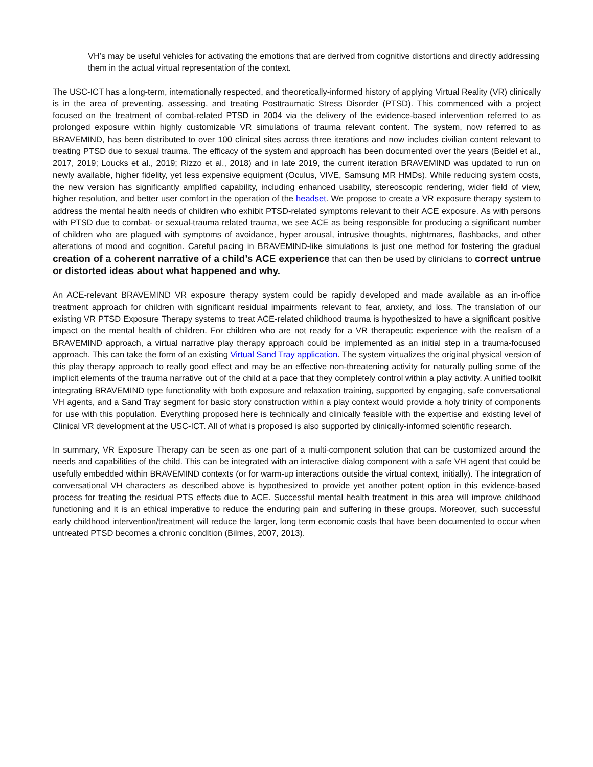VH’s may be useful vehicles for activating the emotions that are derived from cognitive distortions and directly addressing them in the actual virtual representation of the context.
The USC-ICT has a long-term, internationally respected, and theoretically-informed history of applying Virtual Reality (VR) clinically is in the area of preventing, assessing, and treating Posttraumatic Stress Disorder (PTSD). This commenced with a project focused on the treatment of combat-related PTSD in 2004 via the delivery of the evidence-based intervention referred to as prolonged exposure within highly customizable VR simulations of trauma relevant content. The system, now referred to as BRAVEMIND, has been distributed to over 100 clinical sites across three iterations and now includes civilian content relevant to treating PTSD due to sexual trauma. The efficacy of the system and approach has been documented over the years (Beidel et al., 2017, 2019; Loucks et al., 2019; Rizzo et al., 2018) and in late 2019, the current iteration BRAVEMIND was updated to run on newly available, higher fidelity, yet less expensive equipment (Oculus, VIVE, Samsung MR HMDs). While reducing system costs, the new version has significantly amplified capability, including enhanced usability, stereoscopic rendering, wider field of view, higher resolution, and better user comfort in the operation of the headset. We propose to create a VR exposure therapy system to address the mental health needs of children who exhibit PTSD-related symptoms relevant to their ACE exposure. As with persons with PTSD due to combat- or sexual-trauma related trauma, we see ACE as being responsible for producing a significant number of children who are plagued with symptoms of avoidance, hyper arousal, intrusive thoughts, nightmares, flashbacks, and other alterations of mood and cognition. Careful pacing in BRAVEMIND-like simulations is just one method for fostering the gradual creation of a coherent narrative of a child’s ACE experience that can then be used by clinicians to correct untrue or distorted ideas about what happened and why.
An ACE-relevant BRAVEMIND VR exposure therapy system could be rapidly developed and made available as an in-office treatment approach for children with significant residual impairments relevant to fear, anxiety, and loss. The translation of our existing VR PTSD Exposure Therapy systems to treat ACE-related childhood trauma is hypothesized to have a significant positive impact on the mental health of children. For children who are not ready for a VR therapeutic experience with the realism of a BRAVEMIND approach, a virtual narrative play therapy approach could be implemented as an initial step in a trauma-focused approach. This can take the form of an existing Virtual Sand Tray application. The system virtualizes the original physical version of this play therapy approach to really good effect and may be an effective non-threatening activity for naturally pulling some of the implicit elements of the trauma narrative out of the child at a pace that they completely control within a play activity. A unified toolkit integrating BRAVEMIND type functionality with both exposure and relaxation training, supported by engaging, safe conversational VH agents, and a Sand Tray segment for basic story construction within a play context would provide a holy trinity of components for use with this population. Everything proposed here is technically and clinically feasible with the expertise and existing level of Clinical VR development at the USC-ICT. All of what is proposed is also supported by clinically-informed scientific research.
In summary, VR Exposure Therapy can be seen as one part of a multi-component solution that can be customized around the needs and capabilities of the child. This can be integrated with an interactive dialog component with a safe VH agent that could be usefully embedded within BRAVEMIND contexts (or for warm-up interactions outside the virtual context, initially). The integration of conversational VH characters as described above is hypothesized to provide yet another potent option in this evidence-based process for treating the residual PTS effects due to ACE. Successful mental health treatment in this area will improve childhood functioning and it is an ethical imperative to reduce the enduring pain and suffering in these groups. Moreover, such successful early childhood intervention/treatment will reduce the larger, long term economic costs that have been documented to occur when untreated PTSD becomes a chronic condition (Bilmes, 2007, 2013).